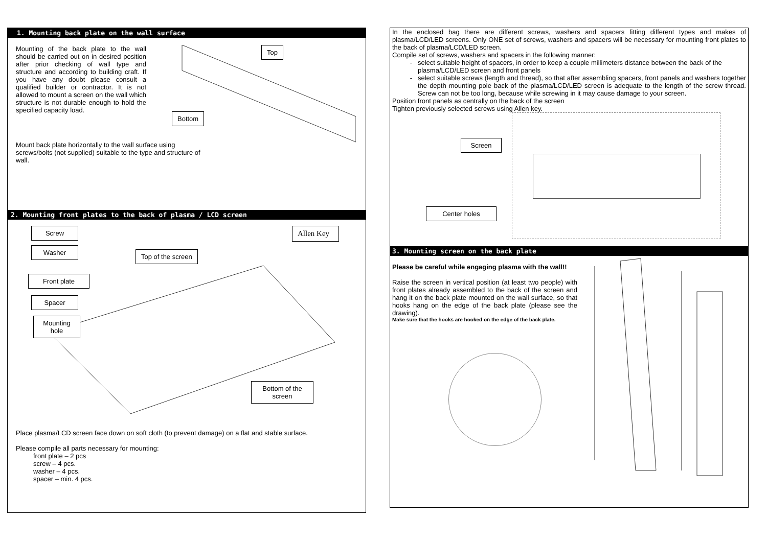1. Mounting back plate on the wall surface
Mounting of the back plate to the wall should be carried out on in desired position after prior checking of wall type and structure and according to building craft. If you have any doubt please consult a qualified builder or contractor. It is not allowed to mount a screen on the wall which structure is not durable enough to hold the specified capacity load.
Top
Bottom
Mount back plate horizontally to the wall surface using screws/bolts (not supplied) suitable to the type and structure of wall.
2. Mounting front plates to the back of plasma / LCD screen
Screw
Washer
Front plate
Spacer
Mounting hole
Top of the screen
Allen Key
Bottom of the screen
Place plasma/LCD screen face down on soft cloth (to prevent damage) on a flat and stable surface.
Please compile all parts necessary for mounting:
front plate – 2 pcs
screw – 4 pcs.
washer – 4 pcs.
spacer – min. 4 pcs.
In the enclosed bag there are different screws, washers and spacers fitting different types and makes of plasma/LCD/LED screens. Only ONE set of screws, washers and spacers will be necessary for mounting front plates to the back of plasma/LCD/LED screen.
Compile set of screws, washers and spacers in the following manner:
select suitable height of spacers, in order to keep a couple millimeters distance between the back of the plasma/LCD/LED screen and front panels
select suitable screws (length and thread), so that after assembling spacers, front panels and washers together the depth mounting pole back of the plasma/LCD/LED screen is adequate to the length of the screw thread. Screw can not be too long, because while screwing in it may cause damage to your screen.
Position front panels as centrally on the back of the screen
Tighten previously selected screws using Allen key.
Screen
Center holes
3. Mounting screen on the back plate
Please be careful while engaging plasma with the wall!!
Raise the screen in vertical position (at least two people) with front plates already assembled to the back of the screen and hang it on the back plate mounted on the wall surface, so that hooks hang on the edge of the back plate (please see the drawing).
Make sure that the hooks are hooked on the edge of the back plate.